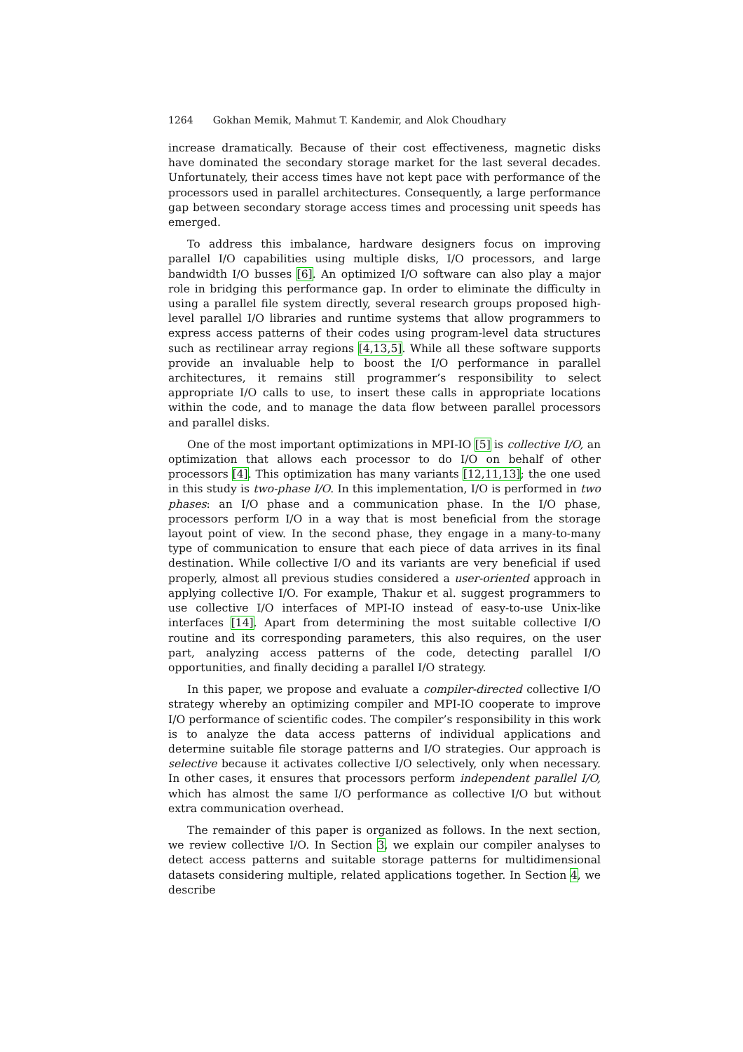1264 Gokhan Memik, Mahmut T. Kandemir, and Alok Choudhary
increase dramatically. Because of their cost effectiveness, magnetic disks have dominated the secondary storage market for the last several decades. Unfortunately, their access times have not kept pace with performance of the processors used in parallel architectures. Consequently, a large performance gap between secondary storage access times and processing unit speeds has emerged.
To address this imbalance, hardware designers focus on improving parallel I/O capabilities using multiple disks, I/O processors, and large bandwidth I/O busses [6]. An optimized I/O software can also play a major role in bridging this performance gap. In order to eliminate the difficulty in using a parallel file system directly, several research groups proposed high-level parallel I/O libraries and runtime systems that allow programmers to express access patterns of their codes using program-level data structures such as rectilinear array regions [4,13,5]. While all these software supports provide an invaluable help to boost the I/O performance in parallel architectures, it remains still programmer’s responsibility to select appropriate I/O calls to use, to insert these calls in appropriate locations within the code, and to manage the data flow between parallel processors and parallel disks.
One of the most important optimizations in MPI-IO [5] is collective I/O, an optimization that allows each processor to do I/O on behalf of other processors [4]. This optimization has many variants [12,11,13]; the one used in this study is two-phase I/O. In this implementation, I/O is performed in two phases: an I/O phase and a communication phase. In the I/O phase, processors perform I/O in a way that is most beneficial from the storage layout point of view. In the second phase, they engage in a many-to-many type of communication to ensure that each piece of data arrives in its final destination. While collective I/O and its variants are very beneficial if used properly, almost all previous studies considered a user-oriented approach in applying collective I/O. For example, Thakur et al. suggest programmers to use collective I/O interfaces of MPI-IO instead of easy-to-use Unix-like interfaces [14]. Apart from determining the most suitable collective I/O routine and its corresponding parameters, this also requires, on the user part, analyzing access patterns of the code, detecting parallel I/O opportunities, and finally deciding a parallel I/O strategy.
In this paper, we propose and evaluate a compiler-directed collective I/O strategy whereby an optimizing compiler and MPI-IO cooperate to improve I/O performance of scientific codes. The compiler’s responsibility in this work is to analyze the data access patterns of individual applications and determine suitable file storage patterns and I/O strategies. Our approach is selective because it activates collective I/O selectively, only when necessary. In other cases, it ensures that processors perform independent parallel I/O, which has almost the same I/O performance as collective I/O but without extra communication overhead.
The remainder of this paper is organized as follows. In the next section, we review collective I/O. In Section 3, we explain our compiler analyses to detect access patterns and suitable storage patterns for multidimensional datasets considering multiple, related applications together. In Section 4, we describe